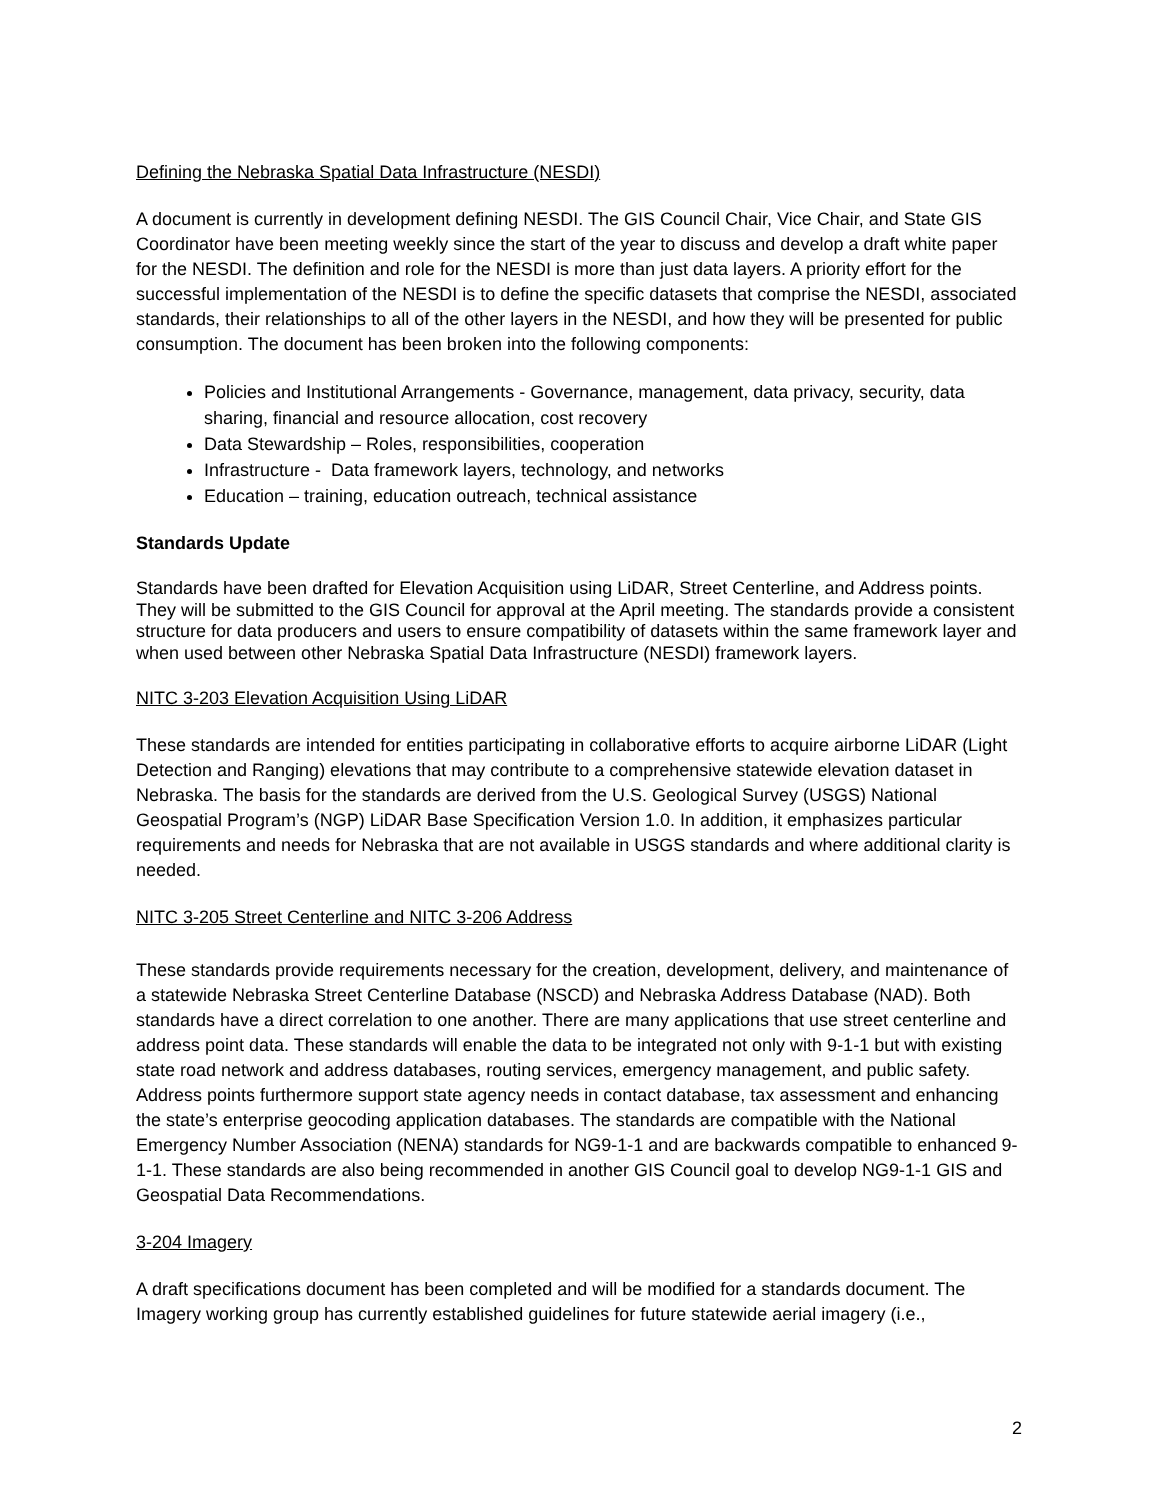Defining the Nebraska Spatial Data Infrastructure (NESDI)
A document is currently in development defining NESDI. The GIS Council Chair, Vice Chair, and State GIS Coordinator have been meeting weekly since the start of the year to discuss and develop a draft white paper for the NESDI. The definition and role for the NESDI is more than just data layers. A priority effort for the successful implementation of the NESDI is to define the specific datasets that comprise the NESDI, associated standards, their relationships to all of the other layers in the NESDI, and how they will be presented for public consumption. The document has been broken into the following components:
Policies and Institutional Arrangements - Governance, management, data privacy, security, data sharing, financial and resource allocation, cost recovery
Data Stewardship – Roles, responsibilities, cooperation
Infrastructure - Data framework layers, technology, and networks
Education – training, education outreach, technical assistance
Standards Update
Standards have been drafted for Elevation Acquisition using LiDAR, Street Centerline, and Address points. They will be submitted to the GIS Council for approval at the April meeting. The standards provide a consistent structure for data producers and users to ensure compatibility of datasets within the same framework layer and when used between other Nebraska Spatial Data Infrastructure (NESDI) framework layers.
NITC 3-203 Elevation Acquisition Using LiDAR
These standards are intended for entities participating in collaborative efforts to acquire airborne LiDAR (Light Detection and Ranging) elevations that may contribute to a comprehensive statewide elevation dataset in Nebraska. The basis for the standards are derived from the U.S. Geological Survey (USGS) National Geospatial Program’s (NGP) LiDAR Base Specification Version 1.0. In addition, it emphasizes particular requirements and needs for Nebraska that are not available in USGS standards and where additional clarity is needed.
NITC 3-205 Street Centerline and NITC 3-206 Address
These standards provide requirements necessary for the creation, development, delivery, and maintenance of a statewide Nebraska Street Centerline Database (NSCD) and Nebraska Address Database (NAD). Both standards have a direct correlation to one another. There are many applications that use street centerline and address point data. These standards will enable the data to be integrated not only with 9-1-1 but with existing state road network and address databases, routing services, emergency management, and public safety. Address points furthermore support state agency needs in contact database, tax assessment and enhancing the state’s enterprise geocoding application databases. The standards are compatible with the National Emergency Number Association (NENA) standards for NG9-1-1 and are backwards compatible to enhanced 9-1-1. These standards are also being recommended in another GIS Council goal to develop NG9-1-1 GIS and Geospatial Data Recommendations.
3-204 Imagery
A draft specifications document has been completed and will be modified for a standards document. The Imagery working group has currently established guidelines for future statewide aerial imagery (i.e.,
2